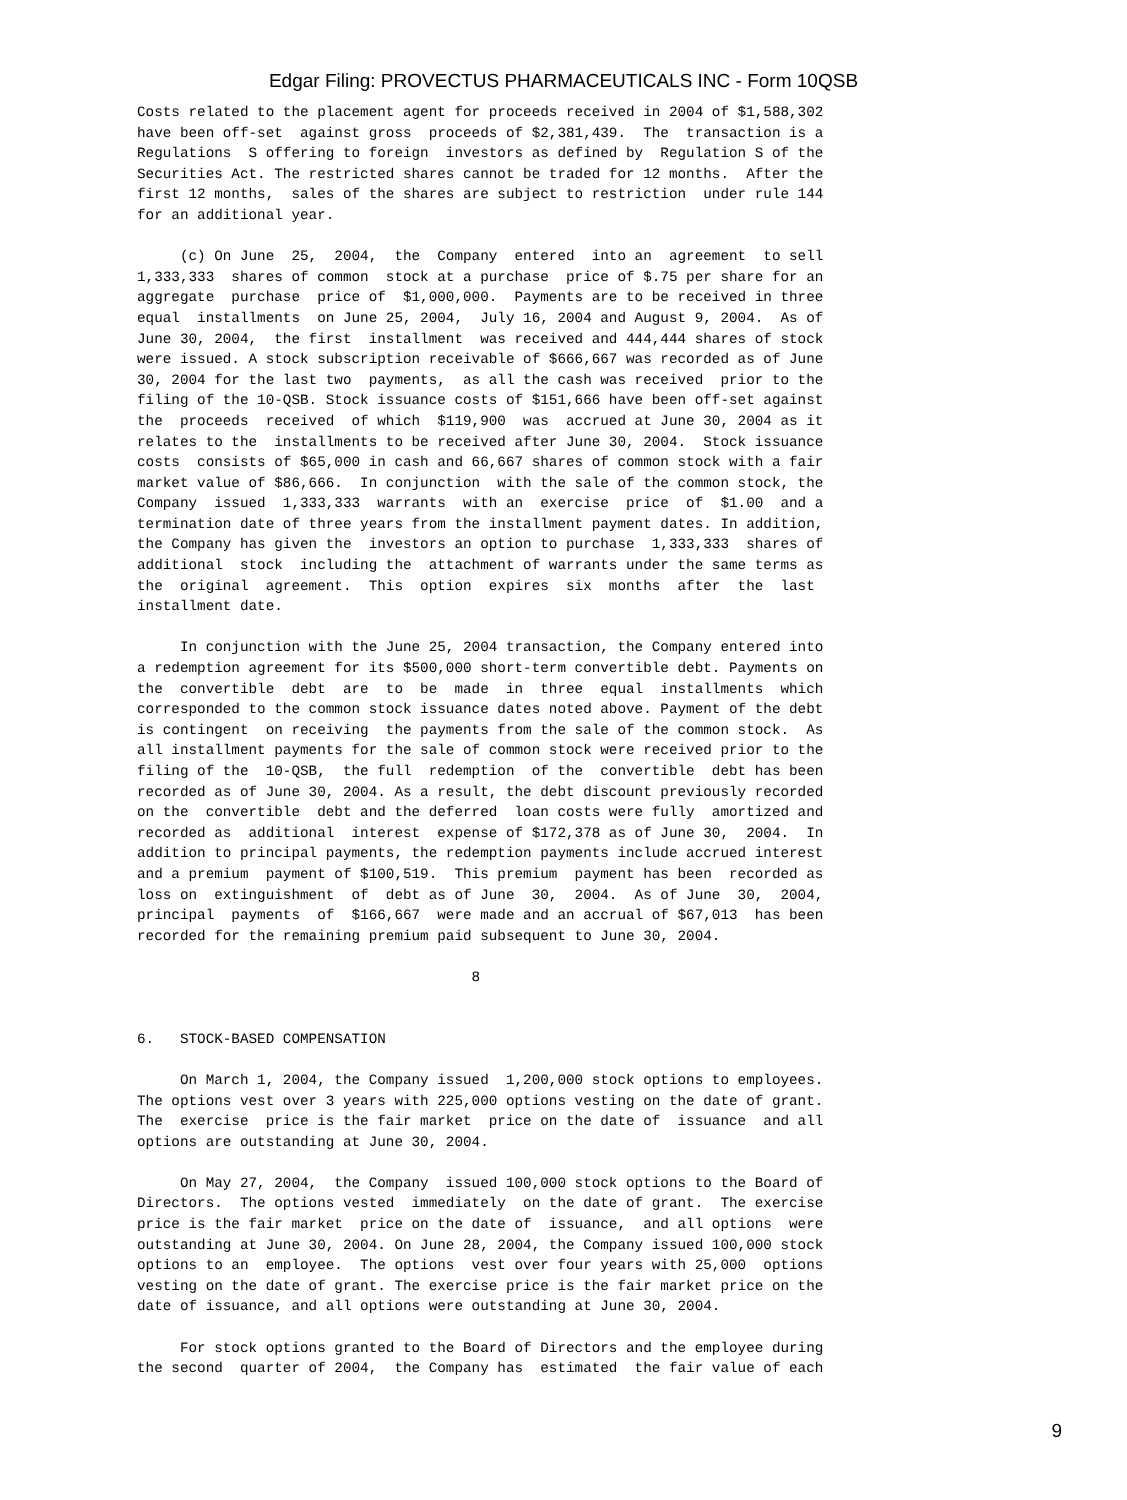Edgar Filing: PROVECTUS PHARMACEUTICALS INC - Form 10QSB
Costs related to the placement agent for proceeds received in 2004 of $1,588,302
have been off-set  against gross  proceeds of $2,381,439.  The  transaction is a
Regulations  S offering to foreign  investors as defined by  Regulation S of the
Securities Act. The restricted shares cannot be traded for 12 months.  After the
first 12 months,  sales of the shares are subject to restriction  under rule 144
for an additional year.

     (c) On June  25,  2004,  the  Company  entered  into an  agreement  to sell
1,333,333  shares of common  stock at a purchase  price of $.75 per share for an
aggregate  purchase  price of  $1,000,000.  Payments are to be received in three
equal  installments  on June 25, 2004,  July 16, 2004 and August 9, 2004.  As of
June 30, 2004,  the first  installment  was received and 444,444 shares of stock
were issued. A stock subscription receivable of $666,667 was recorded as of June
30, 2004 for the last two  payments,  as all the cash was received  prior to the
filing of the 10-QSB. Stock issuance costs of $151,666 have been off-set against
the  proceeds  received  of which  $119,900  was  accrued at June 30, 2004 as it
relates to the  installments to be received after June 30, 2004.  Stock issuance
costs  consists of $65,000 in cash and 66,667 shares of common stock with a fair
market value of $86,666.  In conjunction  with the sale of the common stock, the
Company  issued  1,333,333  warrants  with an  exercise  price  of  $1.00  and a
termination date of three years from the installment payment dates. In addition,
the Company has given the  investors an option to purchase  1,333,333  shares of
additional  stock  including the  attachment of warrants under the same terms as
the  original  agreement.  This  option  expires  six  months  after  the  last
installment date.

     In conjunction with the June 25, 2004 transaction, the Company entered into
a redemption agreement for its $500,000 short-term convertible debt. Payments on
the  convertible  debt  are  to  be  made  in  three  equal  installments  which
corresponded to the common stock issuance dates noted above. Payment of the debt
is contingent  on receiving  the payments from the sale of the common stock.  As
all installment payments for the sale of common stock were received prior to the
filing of the  10-QSB,  the full  redemption  of the  convertible  debt has been
recorded as of June 30, 2004. As a result, the debt discount previously recorded
on the  convertible  debt and the deferred  loan costs were fully  amortized and
recorded as  additional  interest  expense of $172,378 as of June 30,  2004.  In
addition to principal payments, the redemption payments include accrued interest
and a premium  payment of $100,519.  This premium  payment has been  recorded as
loss on  extinguishment  of  debt as of June  30,  2004.  As of June  30,  2004,
principal  payments  of  $166,667  were made and an accrual of $67,013  has been
recorded for the remaining premium paid subsequent to June 30, 2004.

                                       8


6.   STOCK-BASED COMPENSATION

     On March 1, 2004, the Company issued  1,200,000 stock options to employees.
The options vest over 3 years with 225,000 options vesting on the date of grant.
The  exercise  price is the fair market  price on the date of  issuance  and all
options are outstanding at June 30, 2004.

     On May 27, 2004,  the Company  issued 100,000 stock options to the Board of
Directors.  The options vested  immediately  on the date of grant.  The exercise
price is the fair market  price on the date of  issuance,  and all options  were
outstanding at June 30, 2004. On June 28, 2004, the Company issued 100,000 stock
options to an  employee.  The options  vest over four years with 25,000  options
vesting on the date of grant. The exercise price is the fair market price on the
date of issuance, and all options were outstanding at June 30, 2004.

     For stock options granted to the Board of Directors and the employee during
the second  quarter of 2004,  the Company has  estimated  the fair value of each
9